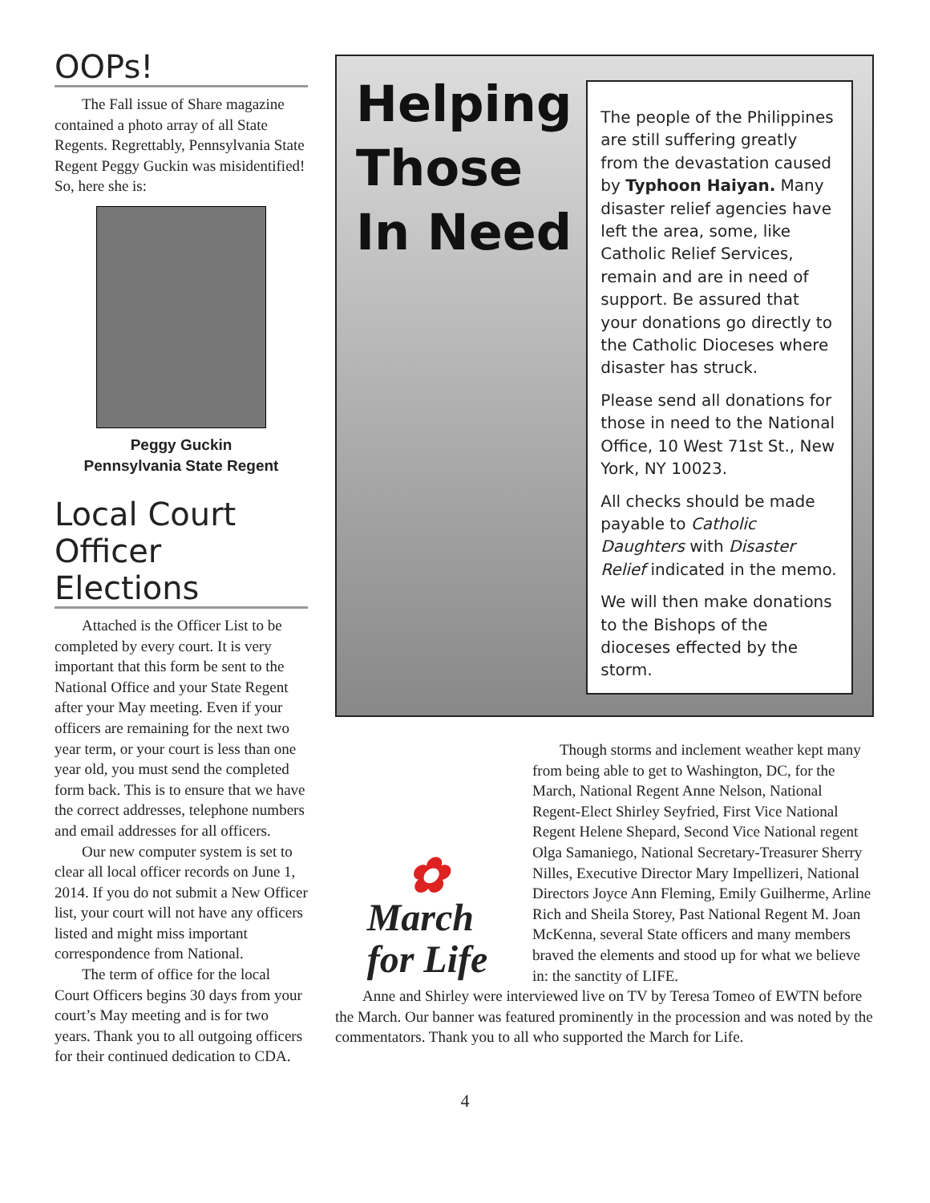OOPs!
The Fall issue of Share magazine contained a photo array of all State Regents. Regrettably, Pennsylvania State Regent Peggy Guckin was misidentified! So, here she is:
Peggy Guckin
Pennsylvania State Regent
Local Court Officer Elections
Attached is the Officer List to be completed by every court. It is very important that this form be sent to the National Office and your State Regent after your May meeting. Even if your officers are remaining for the next two year term, or your court is less than one year old, you must send the completed form back. This is to ensure that we have the correct addresses, telephone numbers and email addresses for all officers.
Our new computer system is set to clear all local officer records on June 1, 2014. If you do not submit a New Officer list, your court will not have any officers listed and might miss important correspondence from National.
The term of office for the local Court Officers begins 30 days from your court’s May meeting and is for two years. Thank you to all outgoing officers for their continued dedication to CDA.
Helping Those In Need
The people of the Philippines are still suffering greatly from the devastation caused by Typhoon Haiyan. Many disaster relief agencies have left the area, some, like Catholic Relief Services, remain and are in need of support. Be assured that your donations go directly to the Catholic Dioceses where disaster has struck.
Please send all donations for those in need to the National Office, 10 West 71st St., New York, NY 10023.
All checks should be made payable to Catholic Daughters with Disaster Relief indicated in the memo.
We will then make donations to the Bishops of the dioceses effected by the storm.
✿
March
for Life
Though storms and inclement weather kept many from being able to get to Washington, DC, for the March, National Regent Anne Nelson, National Regent-Elect Shirley Seyfried, First Vice National Regent Helene Shepard, Second Vice National regent Olga Samaniego, National Secretary-Treasurer Sherry Nilles, Executive Director Mary Impellizeri, National Directors Joyce Ann Fleming, Emily Guilherme, Arline Rich and Sheila Storey, Past National Regent M. Joan McKenna, several State officers and many members braved the elements and stood up for what we believe in: the sanctity of LIFE.
Anne and Shirley were interviewed live on TV by Teresa Tomeo of EWTN before the March. Our banner was featured prominently in the procession and was noted by the commentators. Thank you to all who supported the March for Life.
4